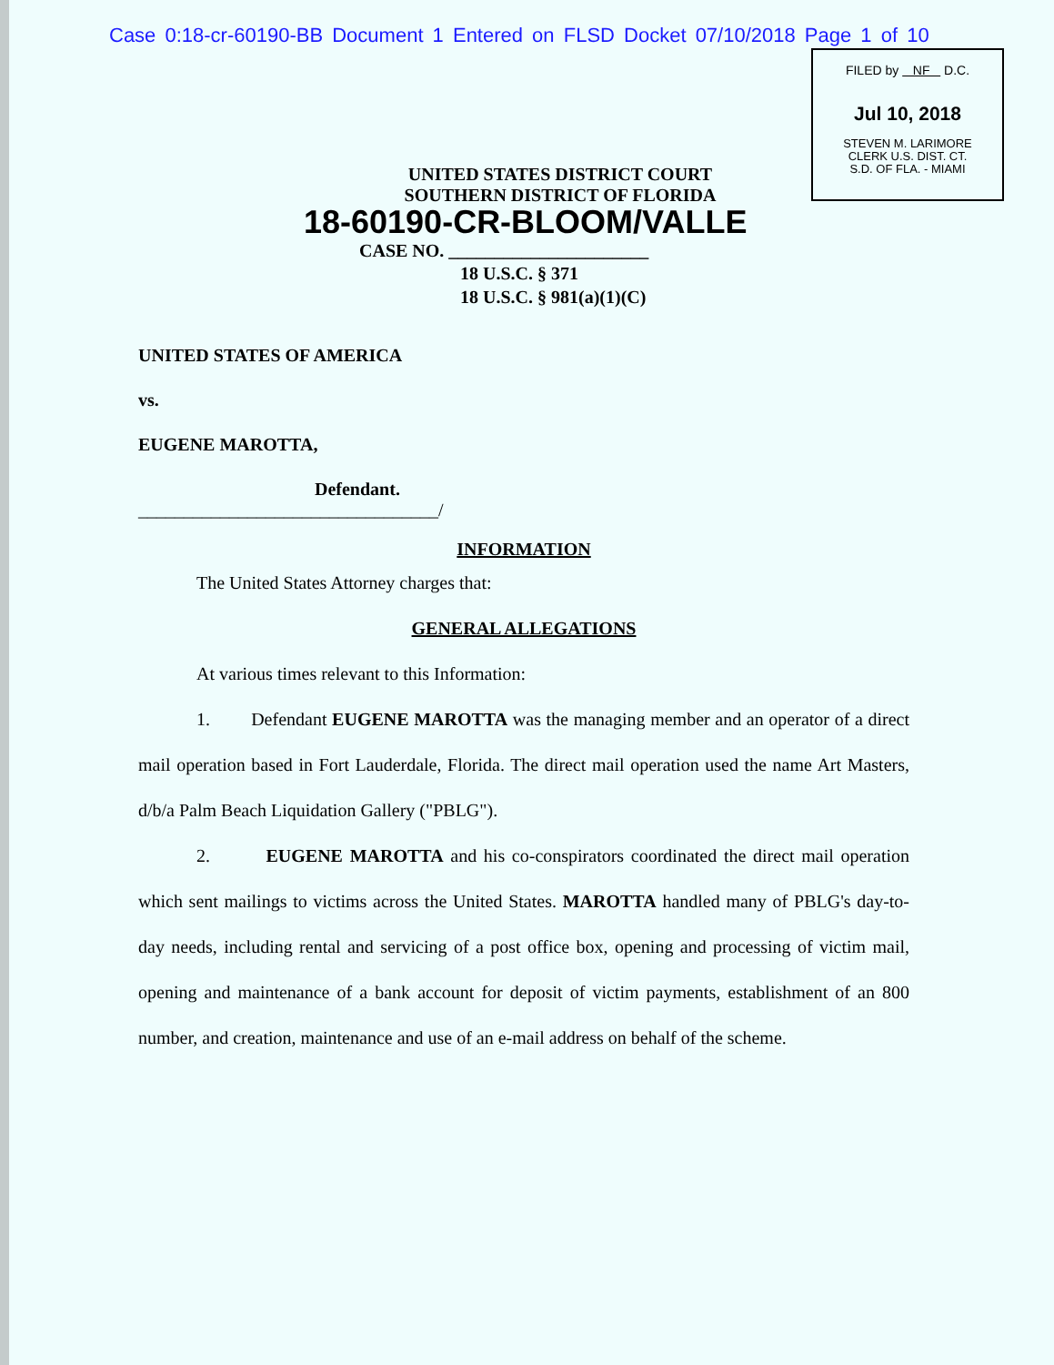Case 0:18-cr-60190-BB Document 1 Entered on FLSD Docket 07/10/2018 Page 1 of 10
FILED by NF D.C.
Jul 10, 2018
STEVEN M. LARIMORE
CLERK U.S. DIST. CT.
S.D. OF FLA. - MIAMI
UNITED STATES DISTRICT COURT
SOUTHERN DISTRICT OF FLORIDA
18-60190-CR-BLOOM/VALLE
CASE NO. ______________________
18 U.S.C. § 371
18 U.S.C. § 981(a)(1)(C)
UNITED STATES OF AMERICA
vs.
EUGENE MAROTTA,
Defendant.
_________________________________/
INFORMATION
The United States Attorney charges that:
GENERAL ALLEGATIONS
At various times relevant to this Information:
1. Defendant EUGENE MAROTTA was the managing member and an operator of a direct mail operation based in Fort Lauderdale, Florida. The direct mail operation used the name Art Masters, d/b/a Palm Beach Liquidation Gallery ("PBLG").
2. EUGENE MAROTTA and his co-conspirators coordinated the direct mail operation which sent mailings to victims across the United States. MAROTTA handled many of PBLG's day-to-day needs, including rental and servicing of a post office box, opening and processing of victim mail, opening and maintenance of a bank account for deposit of victim payments, establishment of an 800 number, and creation, maintenance and use of an e-mail address on behalf of the scheme.